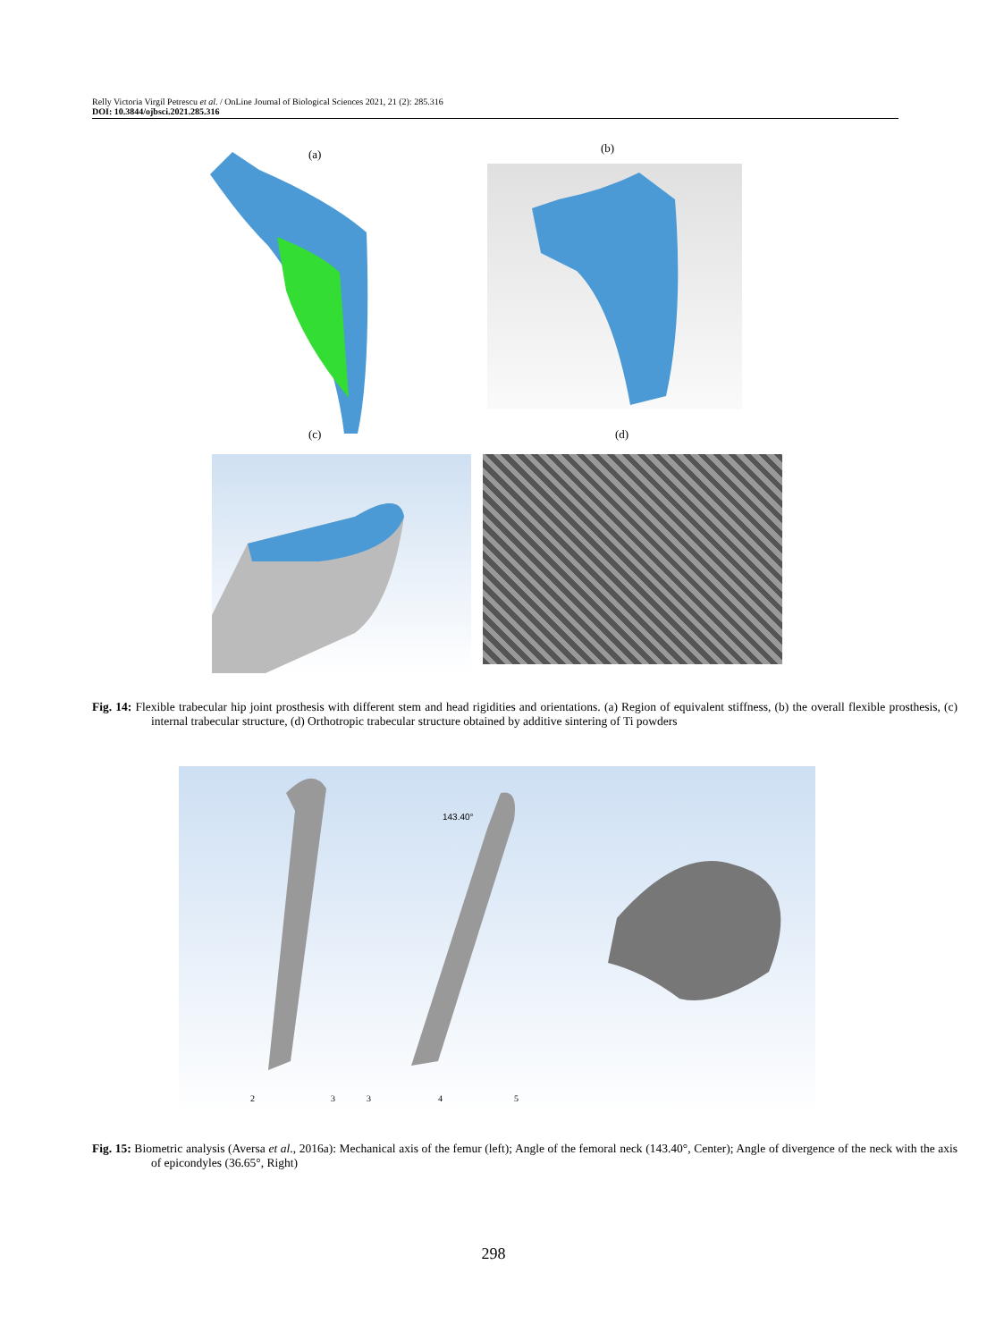Relly Victoria Virgil Petrescu et al. / OnLine Journal of Biological Sciences 2021, 21 (2): 285.316
DOI: 10.3844/ojbsci.2021.285.316
(a) (b)
(c) (d)
Fig. 14: Flexible trabecular hip joint prosthesis with different stem and head rigidities and orientations. (a) Region of equivalent stiffness, (b) the overall flexible prosthesis, (c) internal trabecular structure, (d) Orthotropic trabecular structure obtained by additive sintering of Ti powders
143.40°
2
3
3
4
5
Fig. 15: Biometric analysis (Aversa et al., 2016a): Mechanical axis of the femur (left); Angle of the femoral neck (143.40°, Center); Angle of divergence of the neck with the axis of epicondyles (36.65°, Right)
298